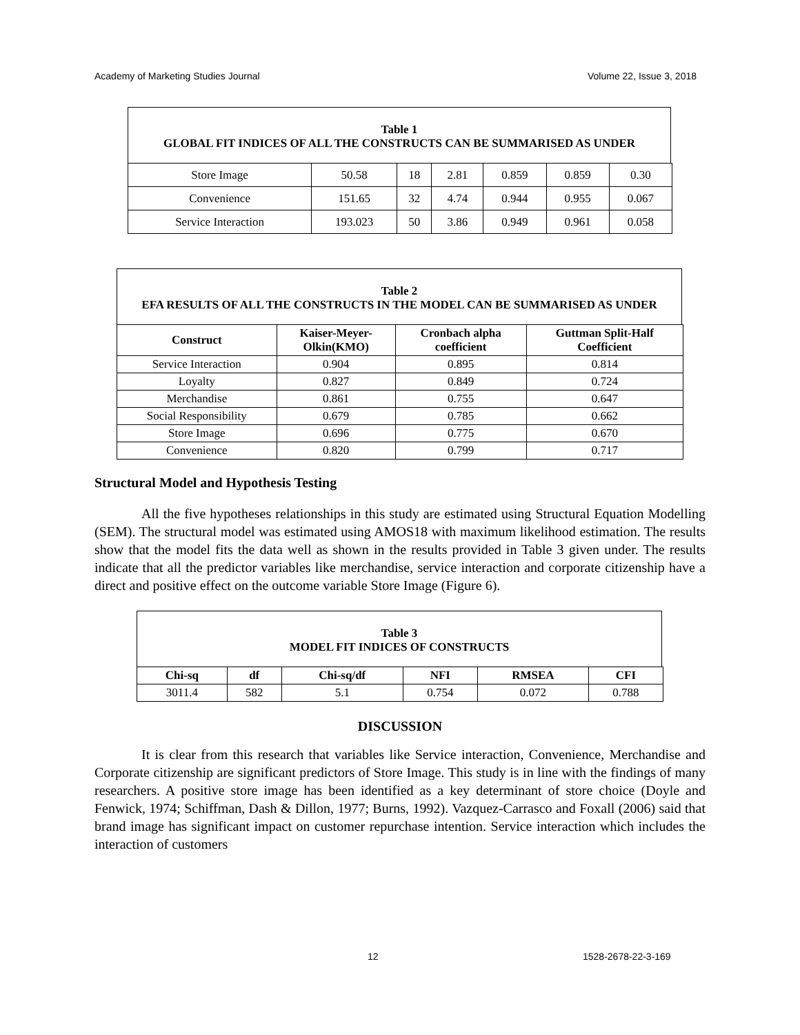Academy of Marketing Studies Journal Volume 22, Issue 3, 2018
Table 1
GLOBAL FIT INDICES OF ALL THE CONSTRUCTS CAN BE SUMMARISED AS UNDER
| Store Image | 50.58 | 18 | 2.81 | 0.859 | 0.859 | 0.30 |
| Convenience | 151.65 | 32 | 4.74 | 0.944 | 0.955 | 0.067 |
| Service Interaction | 193.023 | 50 | 3.86 | 0.949 | 0.961 | 0.058 |
Table 2
EFA RESULTS OF ALL THE CONSTRUCTS IN THE MODEL CAN BE SUMMARISED AS UNDER
| Construct | Kaiser-Meyer- Olkin(KMO) | Cronbach alpha coefficient | Guttman Split-Half Coefficient |
| --- | --- | --- | --- |
| Service Interaction | 0.904 | 0.895 | 0.814 |
| Loyalty | 0.827 | 0.849 | 0.724 |
| Merchandise | 0.861 | 0.755 | 0.647 |
| Social Responsibility | 0.679 | 0.785 | 0.662 |
| Store Image | 0.696 | 0.775 | 0.670 |
| Convenience | 0.820 | 0.799 | 0.717 |
Structural Model and Hypothesis Testing
All the five hypotheses relationships in this study are estimated using Structural Equation Modelling (SEM). The structural model was estimated using AMOS18 with maximum likelihood estimation. The results show that the model fits the data well as shown in the results provided in Table 3 given under. The results indicate that all the predictor variables like merchandise, service interaction and corporate citizenship have a direct and positive effect on the outcome variable Store Image (Figure 6).
Table 3
MODEL FIT INDICES OF CONSTRUCTS
| Chi-sq | df | Chi-sq/df | NFI | RMSEA | CFI |
| --- | --- | --- | --- | --- | --- |
| 3011.4 | 582 | 5.1 | 0.754 | 0.072 | 0.788 |
DISCUSSION
It is clear from this research that variables like Service interaction, Convenience, Merchandise and Corporate citizenship are significant predictors of Store Image. This study is in line with the findings of many researchers. A positive store image has been identified as a key determinant of store choice (Doyle and Fenwick, 1974; Schiffman, Dash & Dillon, 1977; Burns, 1992). Vazquez-Carrasco and Foxall (2006) said that brand image has significant impact on customer repurchase intention. Service interaction which includes the interaction of customers
12 1528-2678-22-3-169